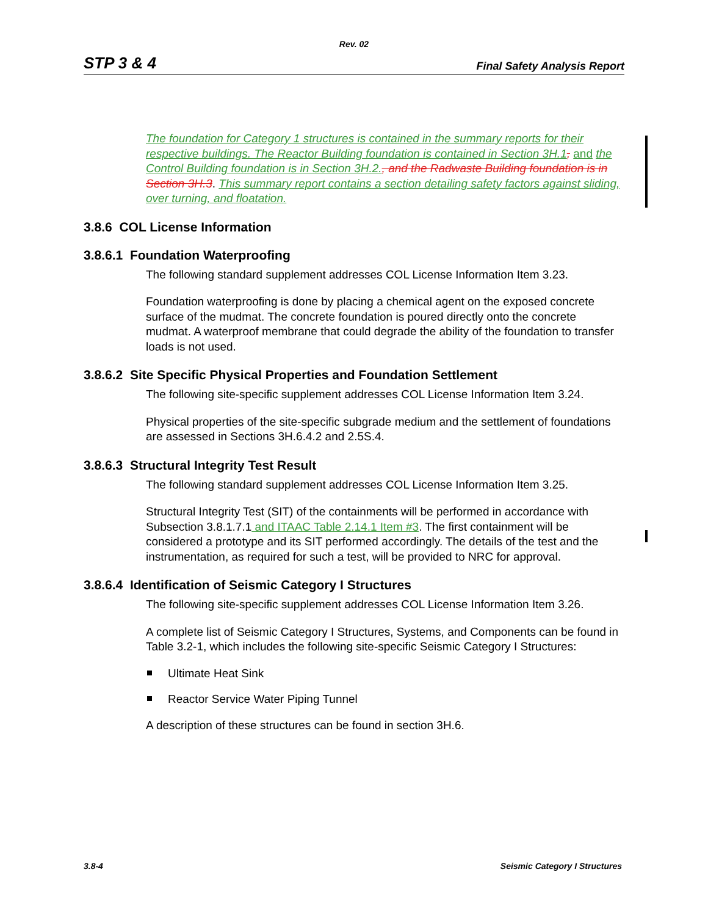Rev. 02
STP 3 & 4 Final Safety Analysis Report
The foundation for Category 1 structures is contained in the summary reports for their respective buildings. The Reactor Building foundation is contained in Section 3H.1, and the Control Building foundation is in Section 3H.2., and the Radwaste Building foundation is in Section 3H.3. This summary report contains a section detailing safety factors against sliding, over turning, and floatation.
3.8.6 COL License Information
3.8.6.1 Foundation Waterproofing
The following standard supplement addresses COL License Information Item 3.23.
Foundation waterproofing is done by placing a chemical agent on the exposed concrete surface of the mudmat. The concrete foundation is poured directly onto the concrete mudmat. A waterproof membrane that could degrade the ability of the foundation to transfer loads is not used.
3.8.6.2 Site Specific Physical Properties and Foundation Settlement
The following site-specific supplement addresses COL License Information Item 3.24.
Physical properties of the site-specific subgrade medium and the settlement of foundations are assessed in Sections 3H.6.4.2 and 2.5S.4.
3.8.6.3 Structural Integrity Test Result
The following standard supplement addresses COL License Information Item 3.25.
Structural Integrity Test (SIT) of the containments will be performed in accordance with Subsection 3.8.1.7.1 and ITAAC Table 2.14.1 Item #3. The first containment will be considered a prototype and its SIT performed accordingly. The details of the test and the instrumentation, as required for such a test, will be provided to NRC for approval.
3.8.6.4 Identification of Seismic Category I Structures
The following site-specific supplement addresses COL License Information Item 3.26.
A complete list of Seismic Category I Structures, Systems, and Components can be found in Table 3.2-1, which includes the following site-specific Seismic Category I Structures:
Ultimate Heat Sink
Reactor Service Water Piping Tunnel
A description of these structures can be found in section 3H.6.
3.8-4 Seismic Category I Structures